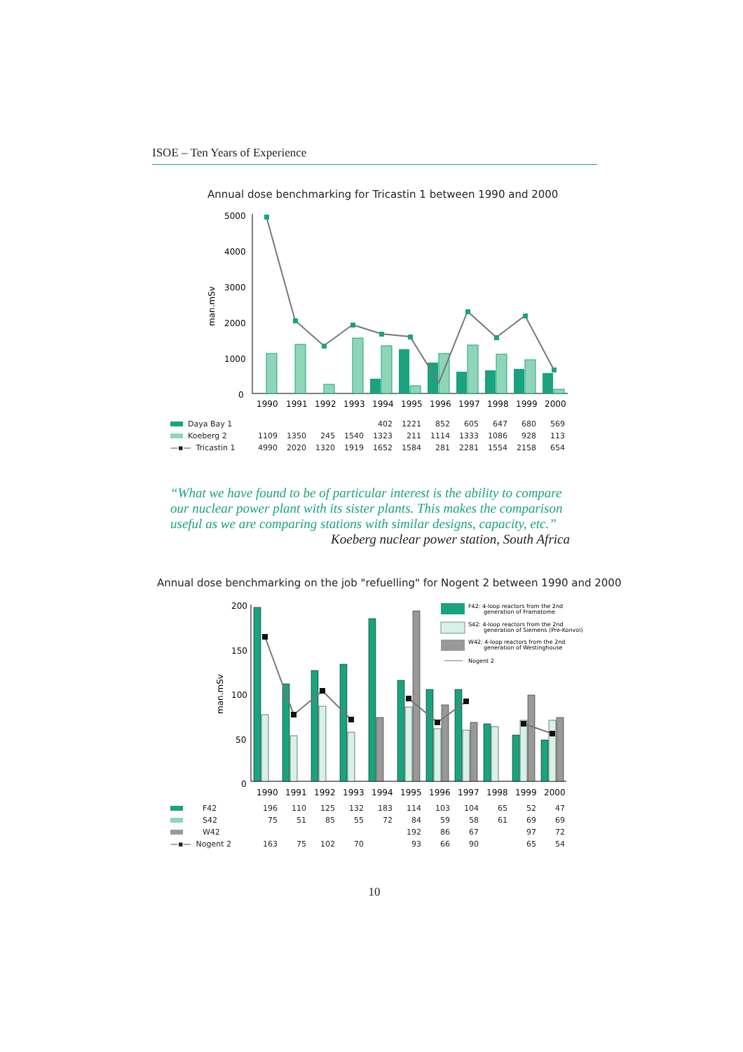ISOE – Ten Years of Experience
Annual dose benchmarking for Tricastin 1 between 1990 and 2000
man.mSv
5000
4000
3000
2000
1000
0
1990
1991
1992
1993
1994
1995
1996
1997
1998
1999
2000
| Daya Bay 1 | | | | | 402 | 1221 | 852 | 605 | 647 | 680 | 569 |
| Koeberg 2 | 1109 | 1350 | 245 | 1540 | 1323 | 211 | 1114 | 1333 | 1086 | 928 | 113 |
| —▪— Tricastin 1 | 4990 | 2020 | 1320 | 1919 | 1652 | 1584 | 281 | 2281 | 1554 | 2158 | 654 |
“What we have found to be of particular interest is the ability to compare our nuclear power plant with its sister plants. This makes the comparison useful as we are comparing stations with similar designs, capacity, etc.”
Koeberg nuclear power station, South Africa
Annual dose benchmarking on the job "refuelling" for Nogent 2 between 1990 and 2000
man.mSv
200
150
100
50
0
F42: 4-loop reactors from the 2nd
generation of Framatome
S42: 4-loop reactors from the 2nd
generation of Siemens (Pre-Konvoi)
W42: 4-loop reactors from the 2nd
generation of Westinghouse
Nogent 2
1990
1991
1992
1993
1994
1995
1996
1997
1998
1999
2000
| F42 | 196 | 110 | 125 | 132 | 183 | 114 | 103 | 104 | 65 | 52 | 47 |
| S42 | 75 | 51 | 85 | 55 | 72 | 84 | 59 | 58 | 61 | 69 | 69 |
| W42 | | | | | | 192 | 86 | 67 | | 97 | 72 |
| —▪— Nogent 2 | 163 | 75 | 102 | 70 | | 93 | 66 | 90 | | 65 | 54 |
10